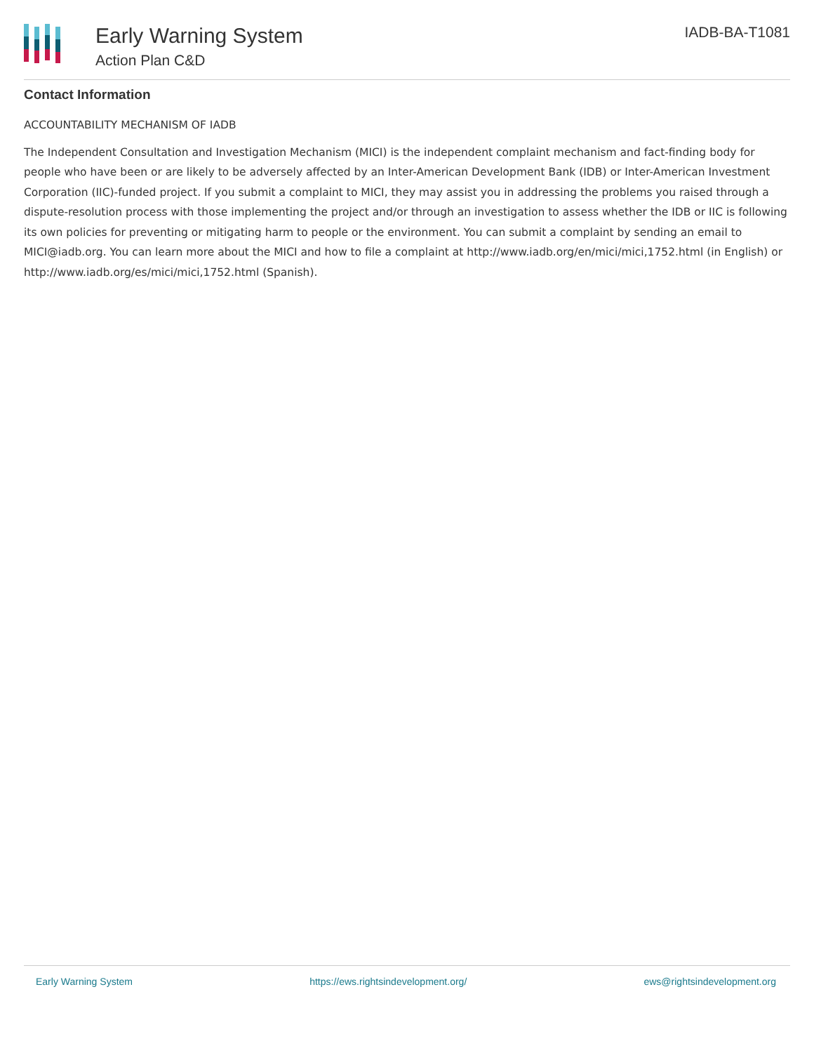Early Warning System
Action Plan C&D
IADB-BA-T1081
Contact Information
ACCOUNTABILITY MECHANISM OF IADB
The Independent Consultation and Investigation Mechanism (MICI) is the independent complaint mechanism and fact-finding body for people who have been or are likely to be adversely affected by an Inter-American Development Bank (IDB) or Inter-American Investment Corporation (IIC)-funded project. If you submit a complaint to MICI, they may assist you in addressing the problems you raised through a dispute-resolution process with those implementing the project and/or through an investigation to assess whether the IDB or IIC is following its own policies for preventing or mitigating harm to people or the environment. You can submit a complaint by sending an email to MICI@iadb.org. You can learn more about the MICI and how to file a complaint at http://www.iadb.org/en/mici/mici,1752.html (in English) or http://www.iadb.org/es/mici/mici,1752.html (Spanish).
Early Warning System https://ews.rightsindevelopment.org/ ews@rightsindevelopment.org